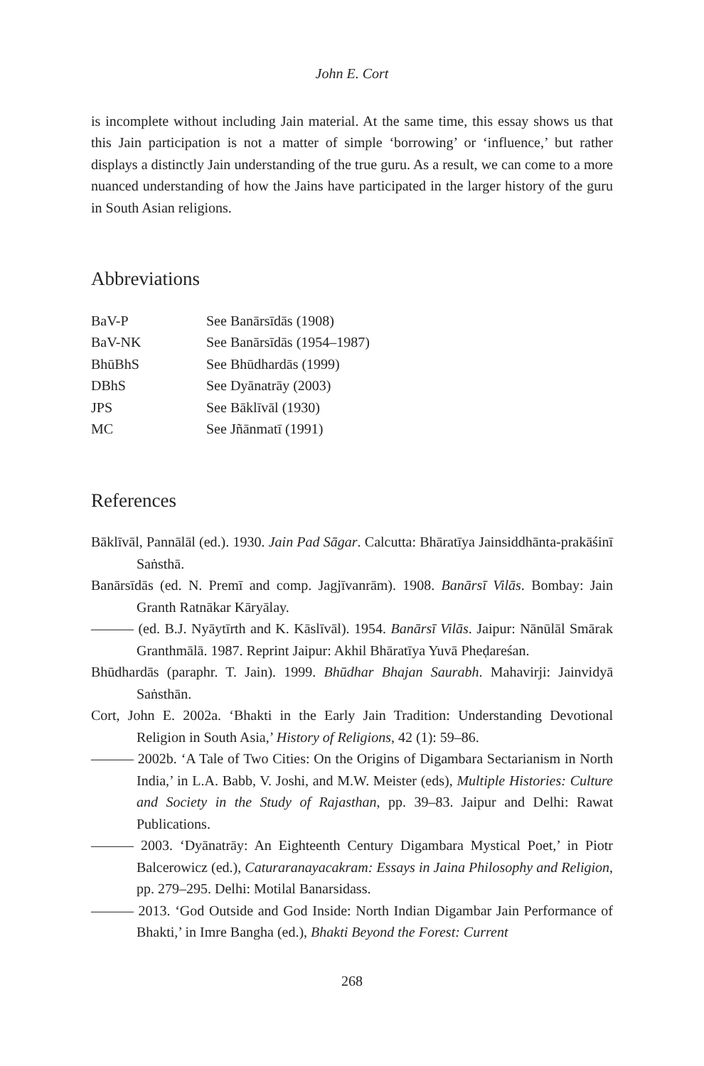John E. Cort
is incomplete without including Jain material. At the same time, this essay shows us that this Jain participation is not a matter of simple ‘borrowing’ or ‘influence,’ but rather displays a distinctly Jain understanding of the true guru. As a result, we can come to a more nuanced understanding of how the Jains have participated in the larger history of the guru in South Asian religions.
Abbreviations
| BaV-P | See Banārsīdās (1908) |
| BaV-NK | See Banārsīdās (1954–1987) |
| BhūBhS | See Bhūdhardās (1999) |
| DBhS | See Dyānatrāy (2003) |
| JPS | See Bāklīvāl (1930) |
| MC | See Jñānmatī (1991) |
References
Bāklīvāl, Pannālāl (ed.). 1930. Jain Pad Sāgar. Calcutta: Bhāratīya Jainsiddhānta-prakāśinī Saṅsthā.
Banārsīdās (ed. N. Premī and comp. Jagjīvanrām). 1908. Banārsī Vilās. Bombay: Jain Granth Ratnākar Kāryālay.
——— (ed. B.J. Nyāytīrth and K. Kāslīvāl). 1954. Banārsī Vilās. Jaipur: Nānūlāl Smārak Granthmālā. 1987. Reprint Jaipur: Akhil Bhāratīya Yuvā Pheḍareśan.
Bhūdhardās (paraphr. T. Jain). 1999. Bhūdhar Bhajan Saurabh. Mahavirji: Jainvidyā Saṅsthān.
Cort, John E. 2002a. ‘Bhakti in the Early Jain Tradition: Understanding Devotional Religion in South Asia,’ History of Religions, 42 (1): 59–86.
——— 2002b. ‘A Tale of Two Cities: On the Origins of Digambara Sectarianism in North India,’ in L.A. Babb, V. Joshi, and M.W. Meister (eds), Multiple Histories: Culture and Society in the Study of Rajasthan, pp. 39–83. Jaipur and Delhi: Rawat Publications.
——— 2003. ‘Dyānatrāy: An Eighteenth Century Digambara Mystical Poet,’ in Piotr Balcerowicz (ed.), Caturaranayacakram: Essays in Jaina Philosophy and Religion, pp. 279–295. Delhi: Motilal Banarsidass.
——— 2013. ‘God Outside and God Inside: North Indian Digambar Jain Performance of Bhakti,’ in Imre Bangha (ed.), Bhakti Beyond the Forest: Current
268